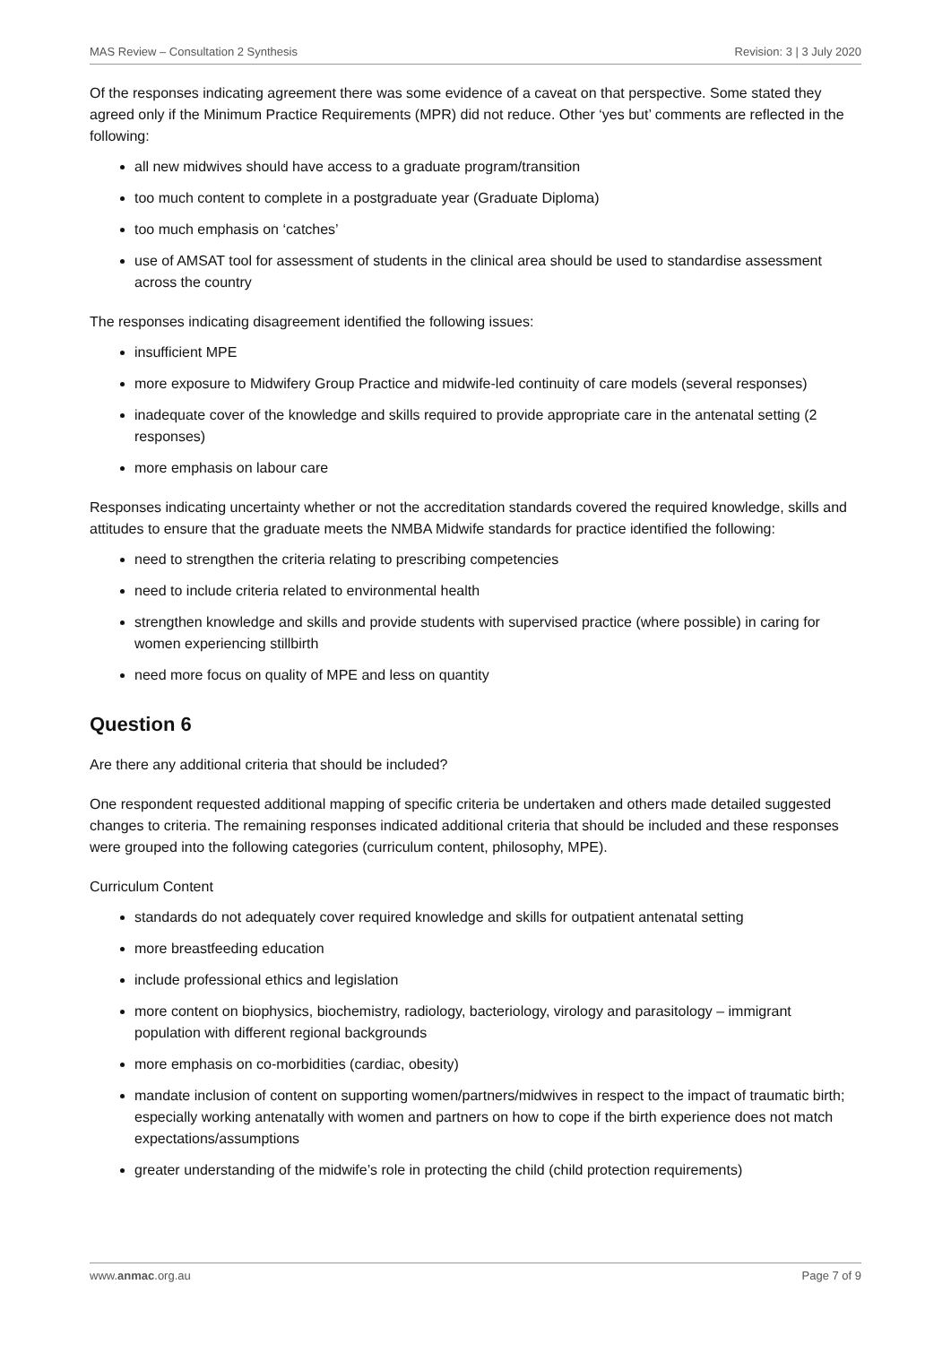MAS Review – Consultation 2 Synthesis Revision: 3 | 3 July 2020
Of the responses indicating agreement there was some evidence of a caveat on that perspective. Some stated they agreed only if the Minimum Practice Requirements (MPR) did not reduce. Other ‘yes but’ comments are reflected in the following:
all new midwives should have access to a graduate program/transition
too much content to complete in a postgraduate year (Graduate Diploma)
too much emphasis on ‘catches’
use of AMSAT tool for assessment of students in the clinical area should be used to standardise assessment across the country
The responses indicating disagreement identified the following issues:
insufficient MPE
more exposure to Midwifery Group Practice and midwife-led continuity of care models (several responses)
inadequate cover of the knowledge and skills required to provide appropriate care in the antenatal setting (2 responses)
more emphasis on labour care
Responses indicating uncertainty whether or not the accreditation standards covered the required knowledge, skills and attitudes to ensure that the graduate meets the NMBA Midwife standards for practice identified the following:
need to strengthen the criteria relating to prescribing competencies
need to include criteria related to environmental health
strengthen knowledge and skills and provide students with supervised practice (where possible) in caring for women experiencing stillbirth
need more focus on quality of MPE and less on quantity
Question 6
Are there any additional criteria that should be included?
One respondent requested additional mapping of specific criteria be undertaken and others made detailed suggested changes to criteria. The remaining responses indicated additional criteria that should be included and these responses were grouped into the following categories (curriculum content, philosophy, MPE).
Curriculum Content
standards do not adequately cover required knowledge and skills for outpatient antenatal setting
more breastfeeding education
include professional ethics and legislation
more content on biophysics, biochemistry, radiology, bacteriology, virology and parasitology – immigrant population with different regional backgrounds
more emphasis on co-morbidities (cardiac, obesity)
mandate inclusion of content on supporting women/partners/midwives in respect to the impact of traumatic birth; especially working antenatally with women and partners on how to cope if the birth experience does not match expectations/assumptions
greater understanding of the midwife’s role in protecting the child (child protection requirements)
www.anmac.org.au Page 7 of 9